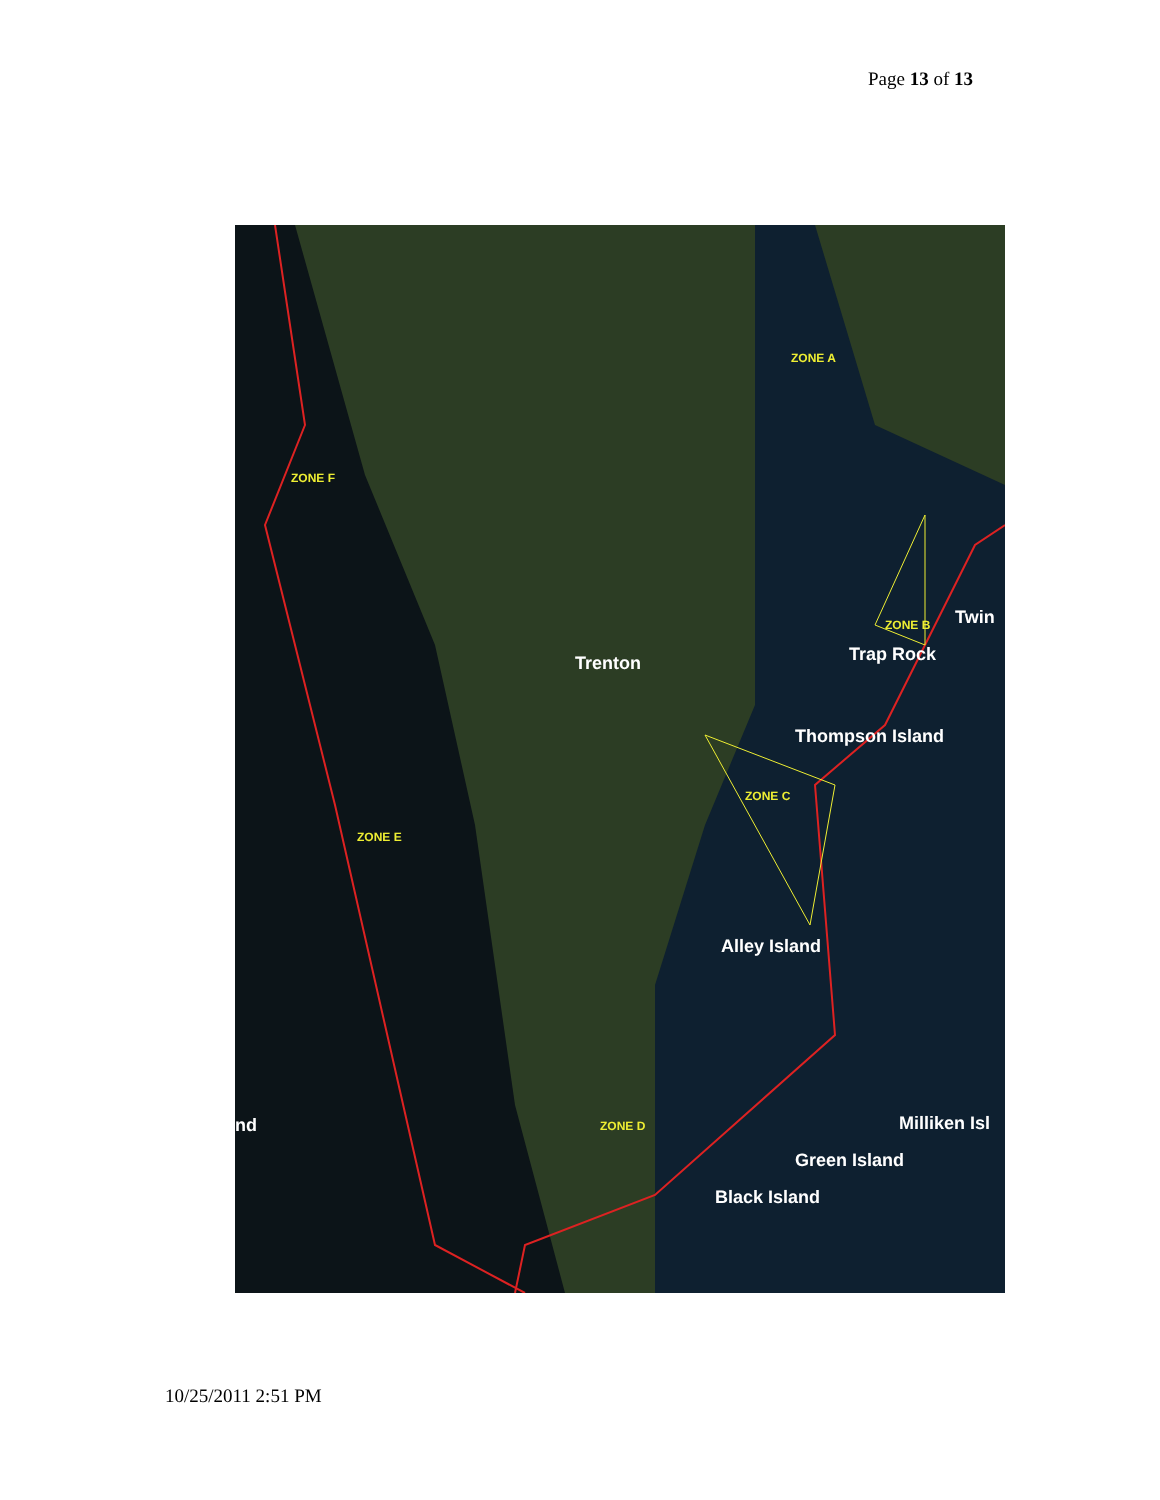Page 13 of 13
ZONE A
ZONE B
ZONE C
ZONE D
ZONE E
ZONE F
Twin
Trap Rock
Trenton
Thompson Island
Alley Island
nd Milliken Isl
Green Island
Black Island
10/25/2011 2:51 PM